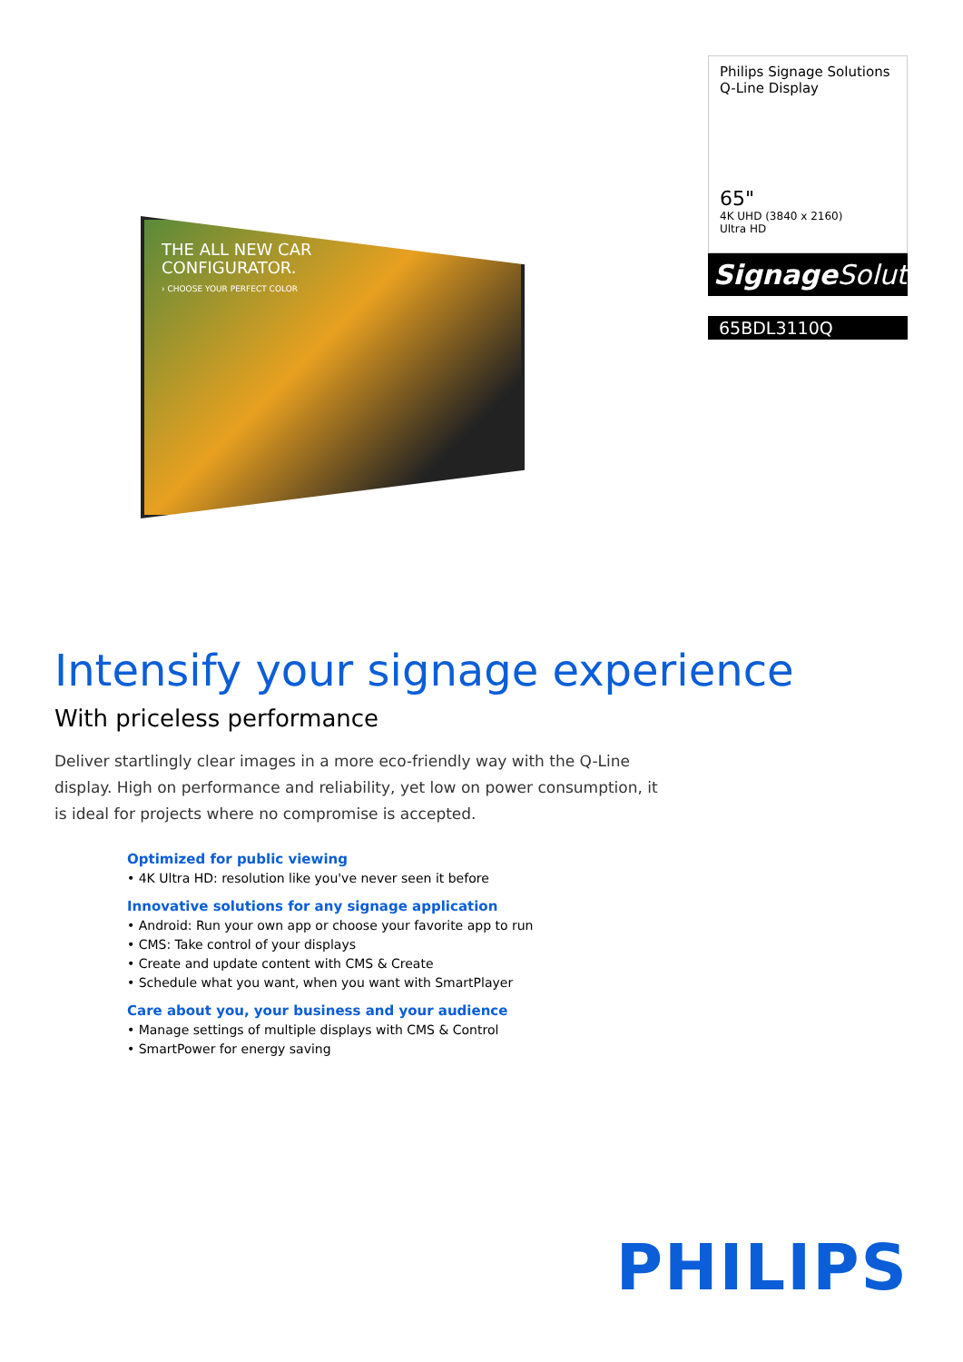THE ALL NEW CAR
CONFIGURATOR.
› CHOOSE YOUR PERFECT COLOR
Philips Signage Solutions
Q-Line Display
65"
4K UHD (3840 x 2160)
Ultra HD
Signage Solutions
65BDL3110Q
Intensify your signage experience
With priceless performance
Deliver startlingly clear images in a more eco-friendly way with the Q-Line display. High on performance and reliability, yet low on power consumption, it is ideal for projects where no compromise is accepted.
Optimized for public viewing
• 4K Ultra HD: resolution like you've never seen it before
Innovative solutions for any signage application
• Android: Run your own app or choose your favorite app to run
• CMS: Take control of your displays
• Create and update content with CMS & Create
• Schedule what you want, when you want with SmartPlayer
Care about you, your business and your audience
• Manage settings of multiple displays with CMS & Control
• SmartPower for energy saving
PHILIPS